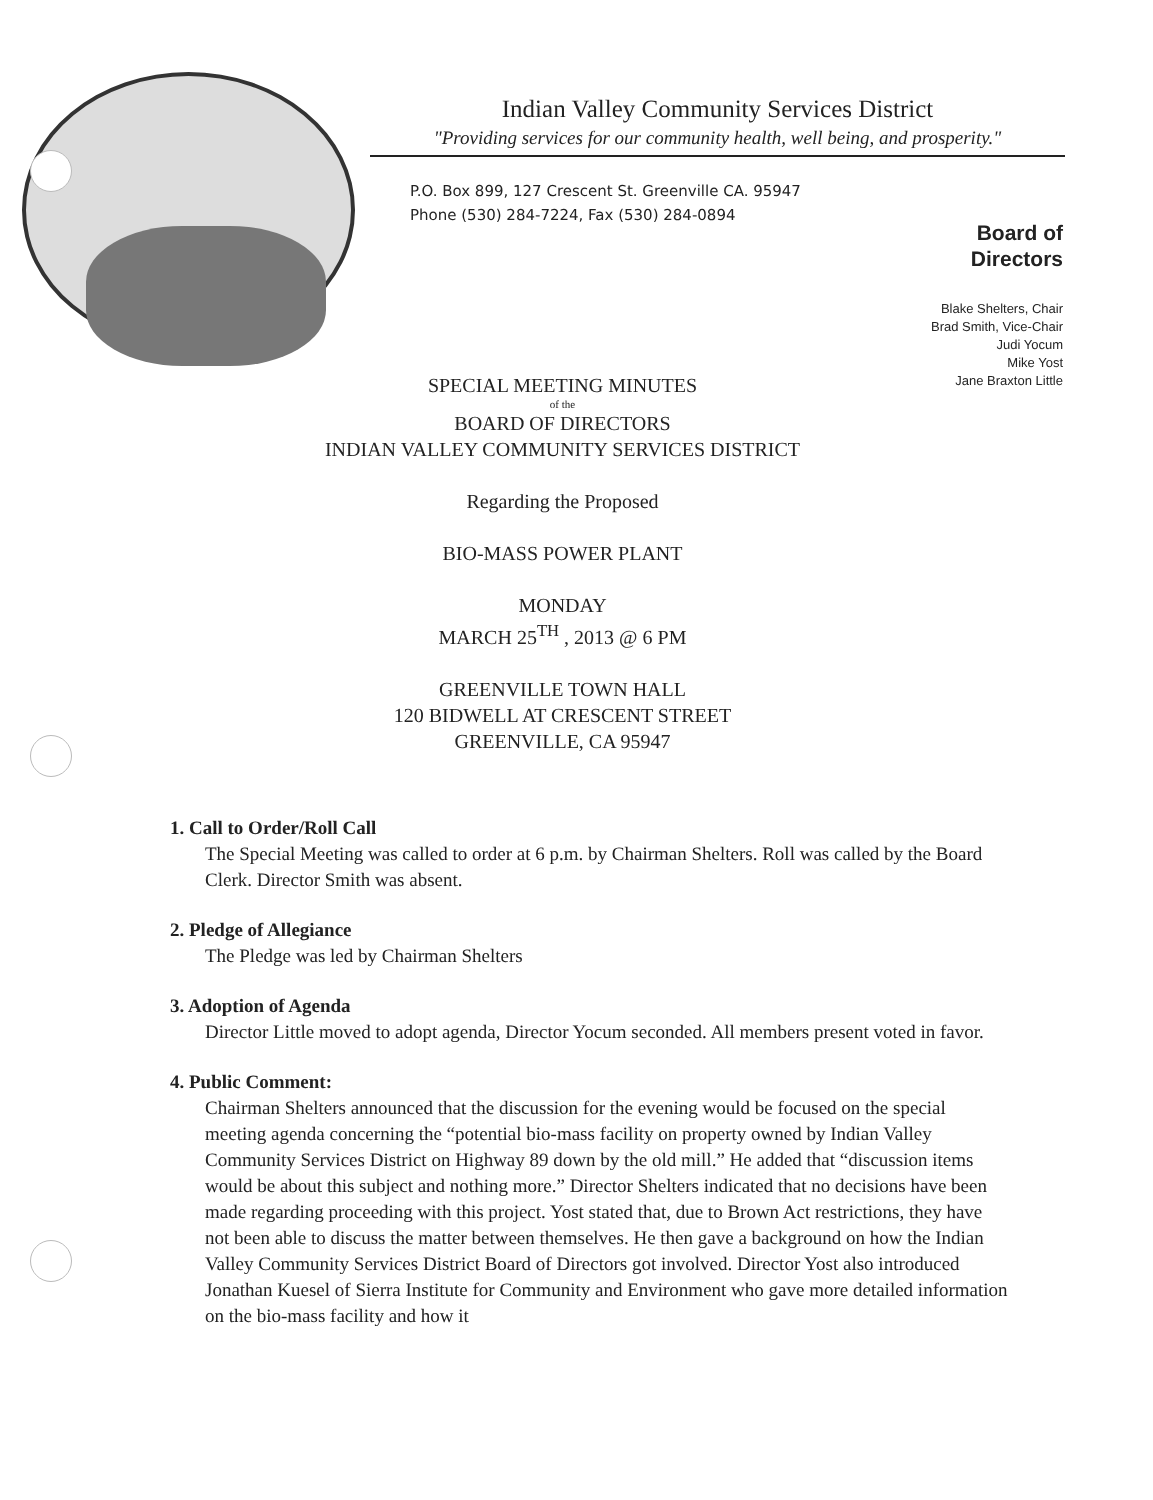Indian Valley Community Services District
"Providing services for our community health, well being, and prosperity."
P.O. Box 899, 127 Crescent St. Greenville CA. 95947
Phone (530) 284-7224, Fax (530) 284-0894
Board of
Directors
Blake Shelters, Chair
Brad Smith, Vice-Chair
Judi Yocum
Mike Yost
Jane Braxton Little
SPECIAL MEETING MINUTES
of the
BOARD OF DIRECTORS
INDIAN VALLEY COMMUNITY SERVICES DISTRICT
Regarding the Proposed
BIO-MASS POWER PLANT
MONDAY
MARCH 25<sup>TH</sup> , 2013 @ 6 PM
GREENVILLE TOWN HALL
120 BIDWELL AT CRESCENT STREET
GREENVILLE, CA 95947
1. Call to Order/Roll Call
The Special Meeting was called to order at 6 p.m. by Chairman Shelters. Roll was called by the Board Clerk. Director Smith was absent.
2. Pledge of Allegiance
The Pledge was led by Chairman Shelters
3. Adoption of Agenda
Director Little moved to adopt agenda, Director Yocum seconded. All members present voted in favor.
4. Public Comment:
Chairman Shelters announced that the discussion for the evening would be focused on the special meeting agenda concerning the “potential bio-mass facility on property owned by Indian Valley Community Services District on Highway 89 down by the old mill.” He added that “discussion items would be about this subject and nothing more.” Director Shelters indicated that no decisions have been made regarding proceeding with this project. Yost stated that, due to Brown Act restrictions, they have not been able to discuss the matter between themselves. He then gave a background on how the Indian Valley Community Services District Board of Directors got involved. Director Yost also introduced Jonathan Kuesel of Sierra Institute for Community and Environment who gave more detailed information on the bio-mass facility and how it